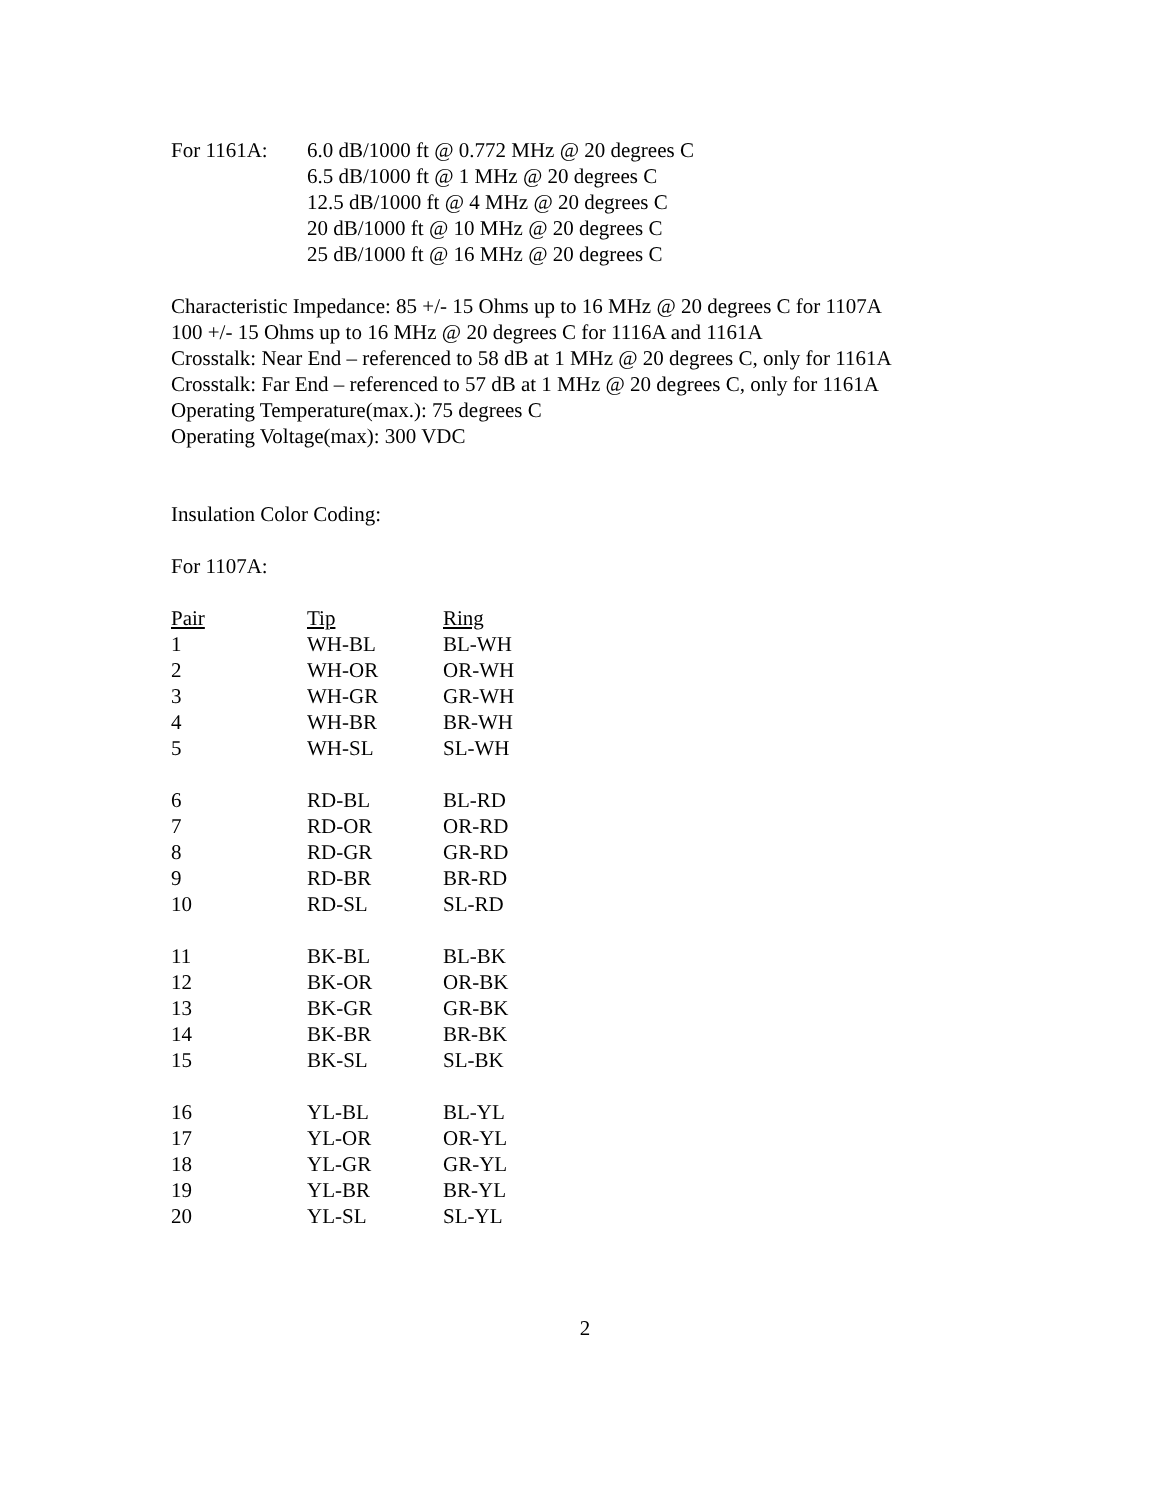For 1161A: 6.0 dB/1000 ft @ 0.772 MHz @ 20 degrees C
6.5 dB/1000 ft @ 1 MHz @ 20 degrees C
12.5 dB/1000 ft @ 4 MHz @ 20 degrees C
20 dB/1000 ft @ 10 MHz @ 20 degrees C
25 dB/1000 ft @ 16 MHz @ 20 degrees C
Characteristic Impedance: 85 +/- 15 Ohms up to 16 MHz @ 20 degrees C for 1107A
100 +/- 15 Ohms up to 16 MHz @ 20 degrees C for 1116A and 1161A
Crosstalk: Near End – referenced to 58 dB at 1 MHz @ 20 degrees C, only for 1161A
Crosstalk: Far End – referenced to 57 dB at 1 MHz @ 20 degrees C, only for 1161A
Operating Temperature(max.): 75 degrees C
Operating Voltage(max): 300 VDC
Insulation Color Coding:
For 1107A:
| Pair | Tip | Ring |
| --- | --- | --- |
| 1 | WH-BL | BL-WH |
| 2 | WH-OR | OR-WH |
| 3 | WH-GR | GR-WH |
| 4 | WH-BR | BR-WH |
| 5 | WH-SL | SL-WH |
| 6 | RD-BL | BL-RD |
| 7 | RD-OR | OR-RD |
| 8 | RD-GR | GR-RD |
| 9 | RD-BR | BR-RD |
| 10 | RD-SL | SL-RD |
| 11 | BK-BL | BL-BK |
| 12 | BK-OR | OR-BK |
| 13 | BK-GR | GR-BK |
| 14 | BK-BR | BR-BK |
| 15 | BK-SL | SL-BK |
| 16 | YL-BL | BL-YL |
| 17 | YL-OR | OR-YL |
| 18 | YL-GR | GR-YL |
| 19 | YL-BR | BR-YL |
| 20 | YL-SL | SL-YL |
2